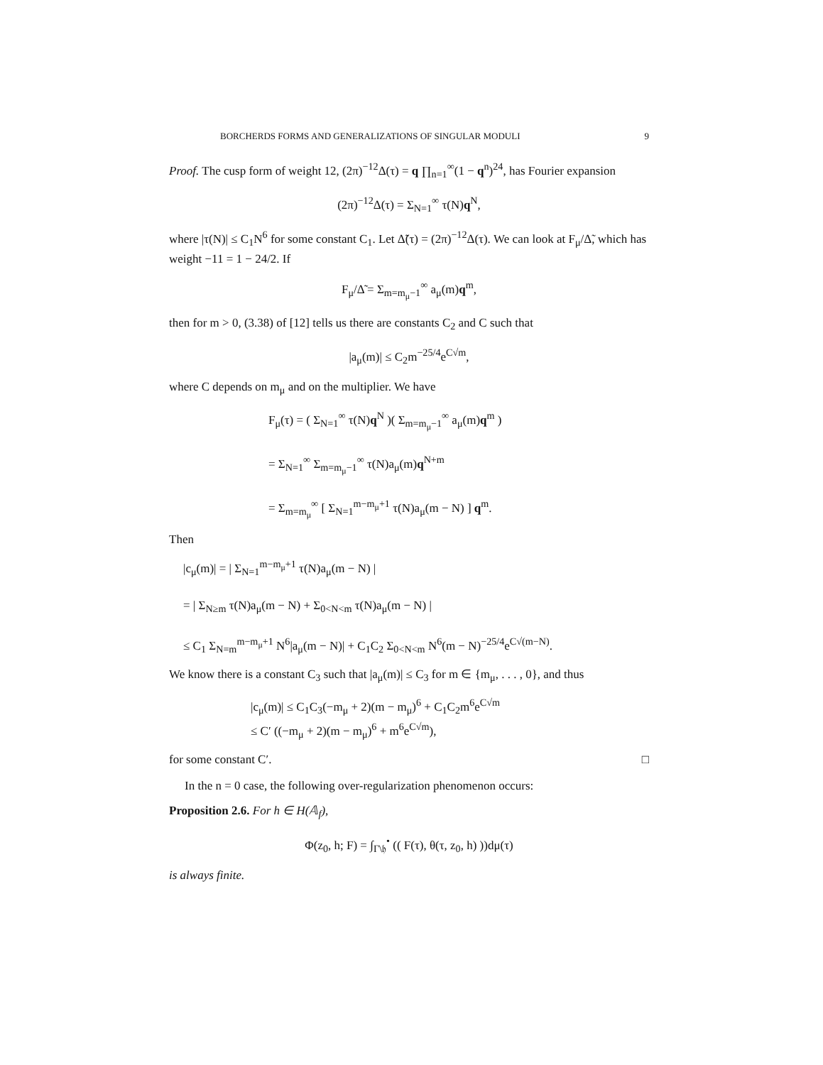BORCHERDS FORMS AND GENERALIZATIONS OF SINGULAR MODULI 9
Proof. The cusp form of weight 12, (2π)<sup>−12</sup>Δ(τ) = q ∏<sub>n=1</sub><sup>∞</sup>(1 − q<sup>n</sup>)<sup>24</sup>, has Fourier expansion
(2π)<sup>−12</sup>Δ(τ) = Σ<sub>N=1</sub><sup>∞</sup> τ(N)q<sup>N</sup>,
where |τ(N)| ≤ C<sub>1</sub>N<sup>6</sup> for some constant C<sub>1</sub>. Let Δ̃(τ) = (2π)<sup>−12</sup>Δ(τ). We can look at F<sub>μ</sub>/Δ̃, which has weight −11 = 1 − 24/2. If
F<sub>μ</sub>/Δ̃ = Σ<sub>m=m<sub>μ</sub>−1</sub><sup>∞</sup> a<sub>μ</sub>(m)q<sup>m</sup>,
then for m > 0, (3.38) of [12] tells us there are constants C<sub>2</sub> and C such that
|a<sub>μ</sub>(m)| ≤ C<sub>2</sub>m<sup>−25/4</sup>e<sup>C√m</sup>,
where C depends on m<sub>μ</sub> and on the multiplier. We have
F<sub>μ</sub>(τ) = ( Σ<sub>N=1</sub><sup>∞</sup> τ(N)q<sup>N</sup> )( Σ<sub>m=m<sub>μ</sub>−1</sub><sup>∞</sup> a<sub>μ</sub>(m)q<sup>m</sup> )
= Σ<sub>N=1</sub><sup>∞</sup> Σ<sub>m=m<sub>μ</sub>−1</sub><sup>∞</sup> τ(N)a<sub>μ</sub>(m)q<sup>N+m</sup>
= Σ<sub>m=m<sub>μ</sub></sub><sup>∞</sup> [ Σ<sub>N=1</sub><sup>m−m<sub>μ</sub>+1</sup> τ(N)a<sub>μ</sub>(m − N) ] q<sup>m</sup>.
Then
|c<sub>μ</sub>(m)| = | Σ<sub>N=1</sub><sup>m−m<sub>μ</sub>+1</sup> τ(N)a<sub>μ</sub>(m − N) |
= | Σ<sub>N≥m</sub> τ(N)a<sub>μ</sub>(m − N) + Σ<sub>0<N<m</sub> τ(N)a<sub>μ</sub>(m − N) |
≤ C<sub>1</sub> Σ<sub>N=m</sub><sup>m−m<sub>μ</sub>+1</sup> N<sup>6</sup>|a<sub>μ</sub>(m − N)| + C<sub>1</sub>C<sub>2</sub> Σ<sub>0<N<m</sub> N<sup>6</sup>(m − N)<sup>−25/4</sup>e<sup>C√(m−N)</sup>.
We know there is a constant C<sub>3</sub> such that |a<sub>μ</sub>(m)| ≤ C<sub>3</sub> for m ∈ {m<sub>μ</sub>, . . . , 0}, and thus
|c<sub>μ</sub>(m)| ≤ C<sub>1</sub>C<sub>3</sub>(−m<sub>μ</sub> + 2)(m − m<sub>μ</sub>)<sup>6</sup> + C<sub>1</sub>C<sub>2</sub>m<sup>6</sup>e<sup>C√m</sup>
≤ C′ ((−m<sub>μ</sub> + 2)(m − m<sub>μ</sub>)<sup>6</sup> + m<sup>6</sup>e<sup>C√m</sup>),
for some constant C′. □
In the n = 0 case, the following over-regularization phenomenon occurs:
Proposition 2.6. For h ∈ H(𝔸<sub>f</sub>),
Φ(z<sub>0</sub>, h; F) = ∫<sub>Γ\𝔥</sub><sup>•</sup> (( F(τ), θ(τ, z<sub>0</sub>, h) ))dμ(τ)
is always finite.